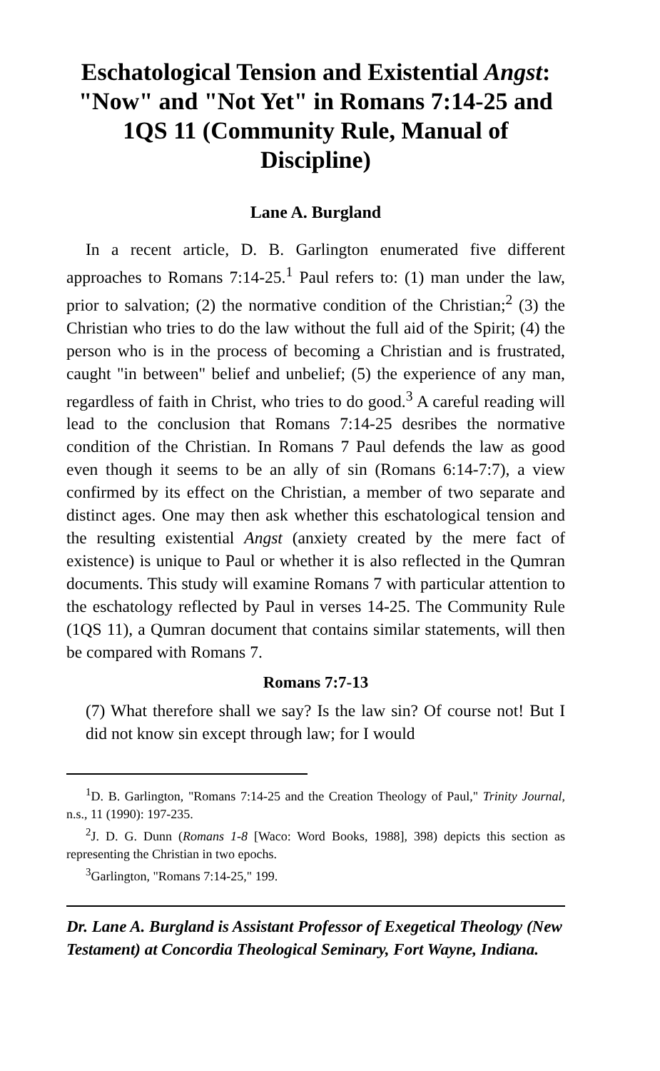Eschatological Tension and Existential Angst: "Now" and "Not Yet" in Romans 7:14-25 and 1QS 11 (Community Rule, Manual of Discipline)
Lane A. Burgland
In a recent article, D. B. Garlington enumerated five different approaches to Romans 7:14-25.<sup>1</sup> Paul refers to: (1) man under the law, prior to salvation; (2) the normative condition of the Christian;<sup>2</sup> (3) the Christian who tries to do the law without the full aid of the Spirit; (4) the person who is in the process of becoming a Christian and is frustrated, caught "in between" belief and unbelief; (5) the experience of any man, regardless of faith in Christ, who tries to do good.<sup>3</sup> A careful reading will lead to the conclusion that Romans 7:14-25 desribes the normative condition of the Christian. In Romans 7 Paul defends the law as good even though it seems to be an ally of sin (Romans 6:14-7:7), a view confirmed by its effect on the Christian, a member of two separate and distinct ages. One may then ask whether this eschatological tension and the resulting existential Angst (anxiety created by the mere fact of existence) is unique to Paul or whether it is also reflected in the Qumran documents. This study will examine Romans 7 with particular attention to the eschatology reflected by Paul in verses 14-25. The Community Rule (1QS 11), a Qumran document that contains similar statements, will then be compared with Romans 7.
Romans 7:7-13
(7) What therefore shall we say? Is the law sin? Of course not! But I did not know sin except through law; for I would
<sup>1</sup> D. B. Garlington, "Romans 7:14-25 and the Creation Theology of Paul," Trinity Journal, n.s., 11 (1990): 197-235.
<sup>2</sup> J. D. G. Dunn (Romans 1-8 [Waco: Word Books, 1988], 398) depicts this section as representing the Christian in two epochs.
<sup>3</sup> Garlington, "Romans 7:14-25," 199.
Dr. Lane A. Burgland is Assistant Professor of Exegetical Theology (New Testament) at Concordia Theological Seminary, Fort Wayne, Indiana.